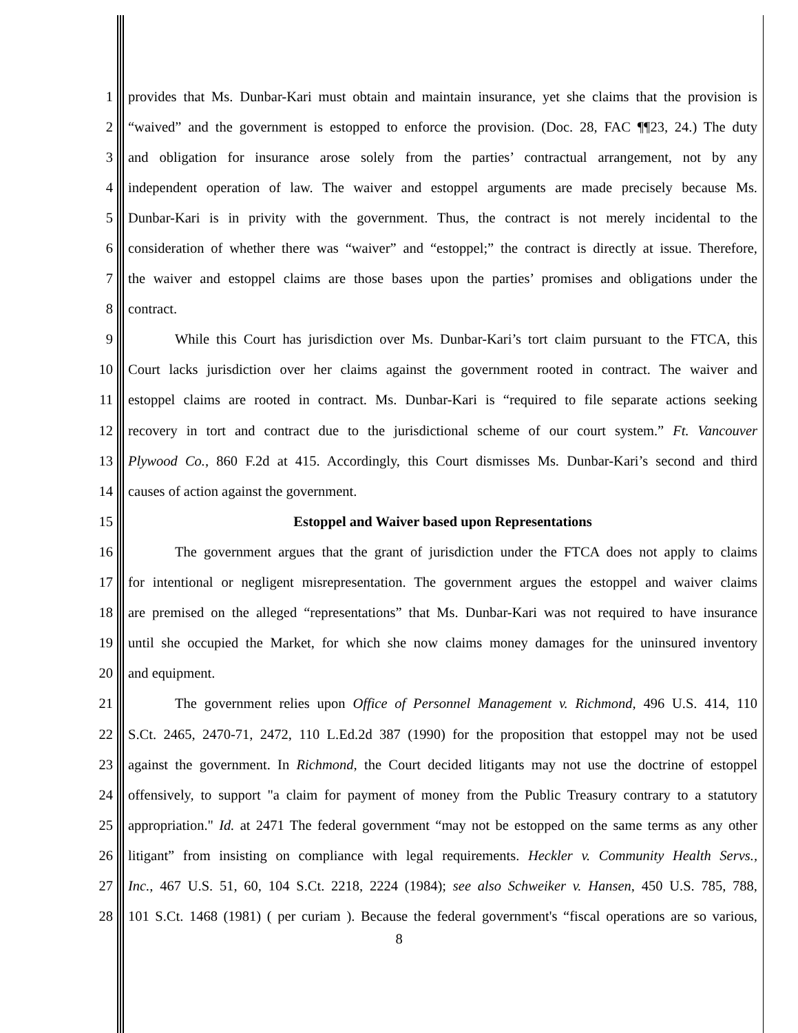1 provides that Ms. Dunbar-Kari must obtain and maintain insurance, yet she claims that the provision is
2 “waived” and the government is estopped to enforce the provision. (Doc. 28, FAC ¶¶23, 24.) The duty
3 and obligation for insurance arose solely from the parties’ contractual arrangement, not by any
4 independent operation of law. The waiver and estoppel arguments are made precisely because Ms.
5 Dunbar-Kari is in privity with the government. Thus, the contract is not merely incidental to the
6 consideration of whether there was “waiver” and “estoppel;” the contract is directly at issue. Therefore,
7 the waiver and estoppel claims are those bases upon the parties’ promises and obligations under the
8 contract.
9 While this Court has jurisdiction over Ms. Dunbar-Kari’s tort claim pursuant to the FTCA, this
10 Court lacks jurisdiction over her claims against the government rooted in contract. The waiver and
11 estoppel claims are rooted in contract. Ms. Dunbar-Kari is “required to file separate actions seeking
12 recovery in tort and contract due to the jurisdictional scheme of our court system.” Ft. Vancouver
13 Plywood Co., 860 F.2d at 415. Accordingly, this Court dismisses Ms. Dunbar-Kari’s second and third
14 causes of action against the government.
15 Estoppel and Waiver based upon Representations
16 The government argues that the grant of jurisdiction under the FTCA does not apply to claims
17 for intentional or negligent misrepresentation. The government argues the estoppel and waiver claims
18 are premised on the alleged “representations” that Ms. Dunbar-Kari was not required to have insurance
19 until she occupied the Market, for which she now claims money damages for the uninsured inventory
20 and equipment.
21 The government relies upon Office of Personnel Management v. Richmond, 496 U.S. 414, 110
22 S.Ct. 2465, 2470-71, 2472, 110 L.Ed.2d 387 (1990) for the proposition that estoppel may not be used
23 against the government. In Richmond, the Court decided litigants may not use the doctrine of estoppel
24 offensively, to support "a claim for payment of money from the Public Treasury contrary to a statutory
25 appropriation." Id. at 2471 The federal government “may not be estopped on the same terms as any other
26 litigant” from insisting on compliance with legal requirements. Heckler v. Community Health Servs.,
27 Inc., 467 U.S. 51, 60, 104 S.Ct. 2218, 2224 (1984); see also Schweiker v. Hansen, 450 U.S. 785, 788,
28 101 S.Ct. 1468 (1981) ( per curiam ). Because the federal government's “fiscal operations are so various,
8